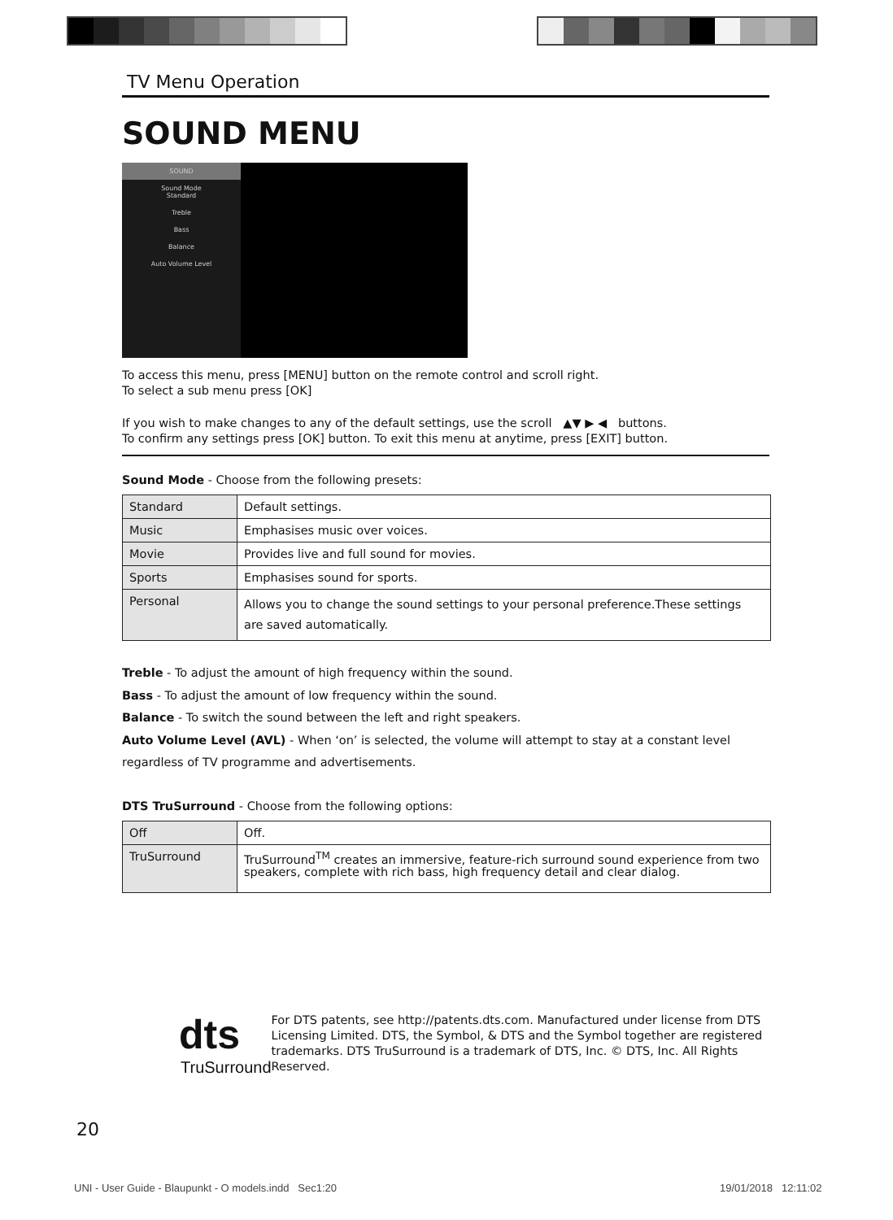TV Menu Operation
SOUND MENU
SOUND
Sound Mode
Standard
Treble
Bass
Balance
Auto Volume Level
To access this menu, press [MENU] button on the remote control and scroll right.
To select a sub menu press [OK]
If you wish to make changes to any of the default settings, use the scroll ▲▼ ▶ ◀ buttons.
To confirm any settings press [OK] button. To exit this menu at anytime, press [EXIT] button.
Sound Mode - Choose from the following presets:
| Standard | Default settings. |
| Music | Emphasises music over voices. |
| Movie | Provides live and full sound for movies. |
| Sports | Emphasises sound for sports. |
| Personal | Allows you to change the sound settings to your personal preference.These settings are saved automatically. |
Treble - To adjust the amount of high frequency within the sound.
Bass - To adjust the amount of low frequency within the sound.
Balance - To switch the sound between the left and right speakers.
Auto Volume Level (AVL) - When ‘on’ is selected, the volume will attempt to stay at a constant level regardless of TV programme and advertisements.
DTS TruSurround - Choose from the following options:
| Off | Off. |
| TruSurround | TruSurround<sup>TM</sup> creates an immersive, feature-rich surround sound experience from two speakers, complete with rich bass, high frequency detail and clear dialog. |
dts
TruSurround
For DTS patents, see http://patents.dts.com. Manufactured under license from DTS Licensing Limited. DTS, the Symbol, & DTS and the Symbol together are registered trademarks. DTS TruSurround is a trademark of DTS, Inc. © DTS, Inc. All Rights Reserved.
20
UNI - User Guide - Blaupunkt - O models.indd Sec1:20
19/01/2018 12:11:02